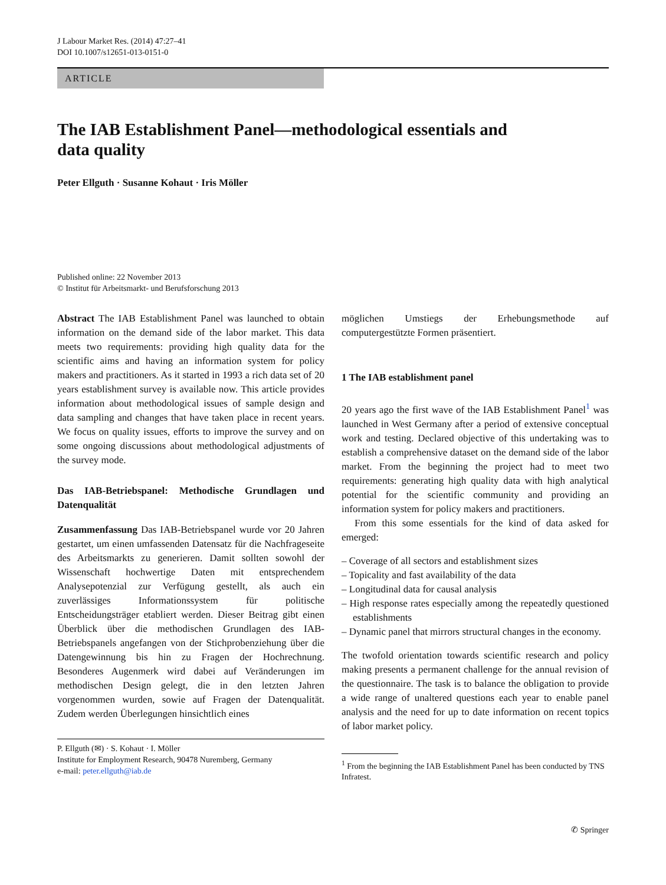J Labour Market Res. (2014) 47:27–41
DOI 10.1007/s12651-013-0151-0
ARTICLE
The IAB Establishment Panel—methodological essentials and
data quality
Peter Ellguth · Susanne Kohaut · Iris Möller
Published online: 22 November 2013
© Institut für Arbeitsmarkt- und Berufsforschung 2013
Abstract The IAB Establishment Panel was launched to obtain information on the demand side of the labor market. This data meets two requirements: providing high quality data for the scientific aims and having an information system for policy makers and practitioners. As it started in 1993 a rich data set of 20 years establishment survey is available now. This article provides information about methodological issues of sample design and data sampling and changes that have taken place in recent years. We focus on quality issues, efforts to improve the survey and on some ongoing discussions about methodological adjustments of the survey mode.
Das IAB-Betriebspanel: Methodische Grundlagen und Datenqualität
Zusammenfassung Das IAB-Betriebspanel wurde vor 20 Jahren gestartet, um einen umfassenden Datensatz für die Nachfrageseite des Arbeitsmarkts zu generieren. Damit sollten sowohl der Wissenschaft hochwertige Daten mit entsprechendem Analysepotenzial zur Verfügung gestellt, als auch ein zuverlässiges Informationssystem für politische Entscheidungsträger etabliert werden. Dieser Beitrag gibt einen Überblick über die methodischen Grundlagen des IAB-Betriebspanels angefangen von der Stichprobenziehung über die Datengewinnung bis hin zu Fragen der Hochrechnung. Besonderes Augenmerk wird dabei auf Veränderungen im methodischen Design gelegt, die in den letzten Jahren vorgenommen wurden, sowie auf Fragen der Datenqualität. Zudem werden Überlegungen hinsichtlich eines
P. Ellguth (✉) · S. Kohaut · I. Möller
Institute for Employment Research, 90478 Nuremberg, Germany
e-mail: peter.ellguth@iab.de
möglichen Umstiegs der Erhebungsmethode auf computergestützte Formen präsentiert.
1 The IAB establishment panel
20 years ago the first wave of the IAB Establishment Panel<sup>1</sup> was launched in West Germany after a period of extensive conceptual work and testing. Declared objective of this undertaking was to establish a comprehensive dataset on the demand side of the labor market. From the beginning the project had to meet two requirements: generating high quality data with high analytical potential for the scientific community and providing an information system for policy makers and practitioners.
From this some essentials for the kind of data asked for emerged:
– Coverage of all sectors and establishment sizes
– Topicality and fast availability of the data
– Longitudinal data for causal analysis
– High response rates especially among the repeatedly questioned establishments
– Dynamic panel that mirrors structural changes in the economy.
The twofold orientation towards scientific research and policy making presents a permanent challenge for the annual revision of the questionnaire. The task is to balance the obligation to provide a wide range of unaltered questions each year to enable panel analysis and the need for up to date information on recent topics of labor market policy.
<sup>1</sup> From the beginning the IAB Establishment Panel has been conducted by TNS Infratest.
✆ Springer